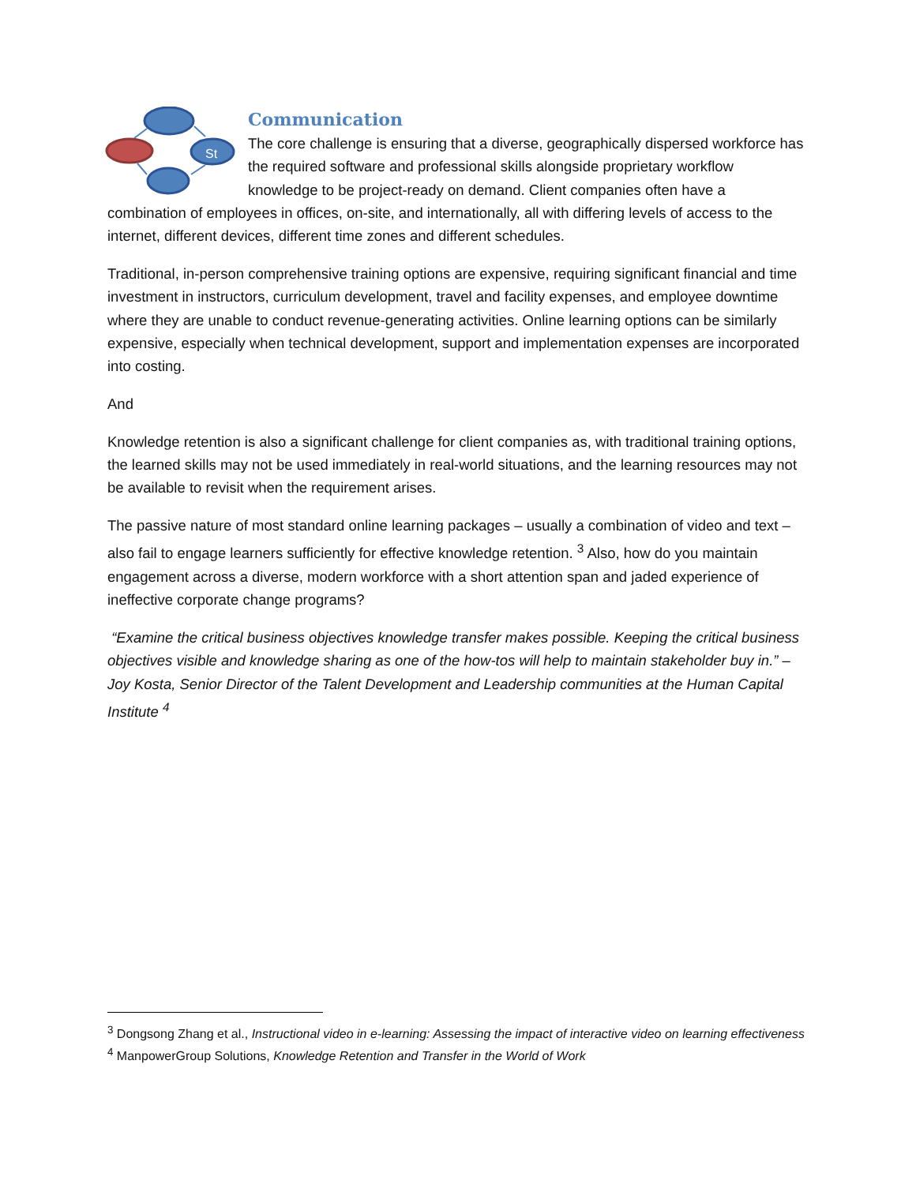St
Communication
The core challenge is ensuring that a diverse, geographically dispersed workforce has the required software and professional skills alongside proprietary workflow knowledge to be project-ready on demand. Client companies often have a combination of employees in offices, on-site, and internationally, all with differing levels of access to the internet, different devices, different time zones and different schedules.
Traditional, in-person comprehensive training options are expensive, requiring significant financial and time investment in instructors, curriculum development, travel and facility expenses, and employee downtime where they are unable to conduct revenue-generating activities. Online learning options can be similarly expensive, especially when technical development, support and implementation expenses are incorporated into costing.
And
Knowledge retention is also a significant challenge for client companies as, with traditional training options, the learned skills may not be used immediately in real-world situations, and the learning resources may not be available to revisit when the requirement arises.
The passive nature of most standard online learning packages – usually a combination of video and text – also fail to engage learners sufficiently for effective knowledge retention. <sup>3</sup> Also, how do you maintain engagement across a diverse, modern workforce with a short attention span and jaded experience of ineffective corporate change programs?
“Examine the critical business objectives knowledge transfer makes possible. Keeping the critical business objectives visible and knowledge sharing as one of the how-tos will help to maintain stakeholder buy in.” – Joy Kosta, Senior Director of the Talent Development and Leadership communities at the Human Capital Institute <sup>4</sup>
<sup>3</sup> Dongsong Zhang et al., Instructional video in e-learning: Assessing the impact of interactive video on learning effectiveness
<sup>4</sup> ManpowerGroup Solutions, Knowledge Retention and Transfer in the World of Work